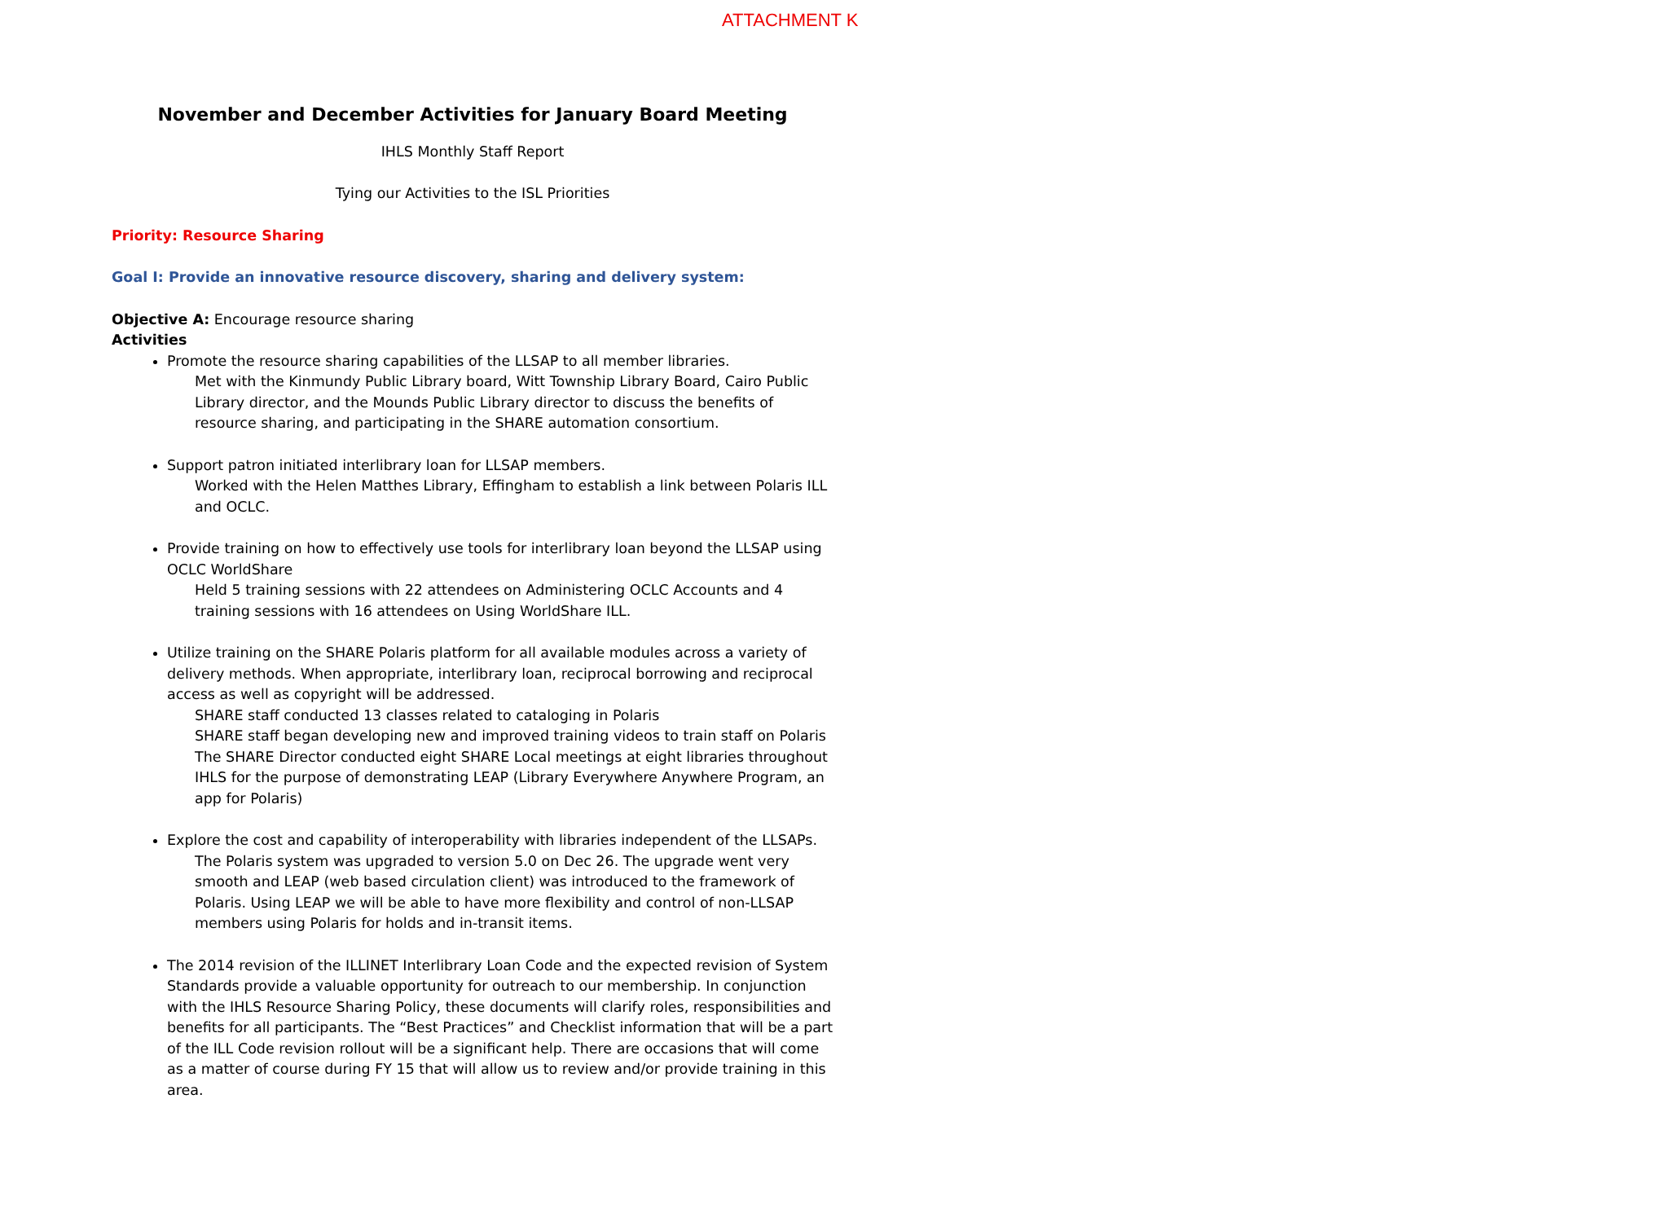ATTACHMENT K
November and December Activities for January Board Meeting
IHLS Monthly Staff Report
Tying our Activities to the ISL Priorities
Priority: Resource Sharing
Goal I: Provide an innovative resource discovery, sharing and delivery system:
Objective A: Encourage resource sharing
Activities
Promote the resource sharing capabilities of the LLSAP to all member libraries.
Met with the Kinmundy Public Library board, Witt Township Library Board, Cairo Public Library director, and the Mounds Public Library director to discuss the benefits of resource sharing, and participating in the SHARE automation consortium.
Support patron initiated interlibrary loan for LLSAP members.
Worked with the Helen Matthes Library, Effingham to establish a link between Polaris ILL and OCLC.
Provide training on how to effectively use tools for interlibrary loan beyond the LLSAP using OCLC WorldShare
Held 5 training sessions with 22 attendees on Administering OCLC Accounts and 4 training sessions with 16 attendees on Using WorldShare ILL.
Utilize training on the SHARE Polaris platform for all available modules across a variety of delivery methods. When appropriate, interlibrary loan, reciprocal borrowing and reciprocal access as well as copyright will be addressed.
SHARE staff conducted 13 classes related to cataloging in Polaris
SHARE staff began developing new and improved training videos to train staff on Polaris
The SHARE Director conducted eight SHARE Local meetings at eight libraries throughout IHLS for the purpose of demonstrating LEAP (Library Everywhere Anywhere Program, an app for Polaris)
Explore the cost and capability of interoperability with libraries independent of the LLSAPs.
The Polaris system was upgraded to version 5.0 on Dec 26. The upgrade went very smooth and LEAP (web based circulation client) was introduced to the framework of Polaris. Using LEAP we will be able to have more flexibility and control of non-LLSAP members using Polaris for holds and in-transit items.
The 2014 revision of the ILLINET Interlibrary Loan Code and the expected revision of System Standards provide a valuable opportunity for outreach to our membership. In conjunction with the IHLS Resource Sharing Policy, these documents will clarify roles, responsibilities and benefits for all participants. The “Best Practices” and Checklist information that will be a part of the ILL Code revision rollout will be a significant help. There are occasions that will come as a matter of course during FY 15 that will allow us to review and/or provide training in this area.